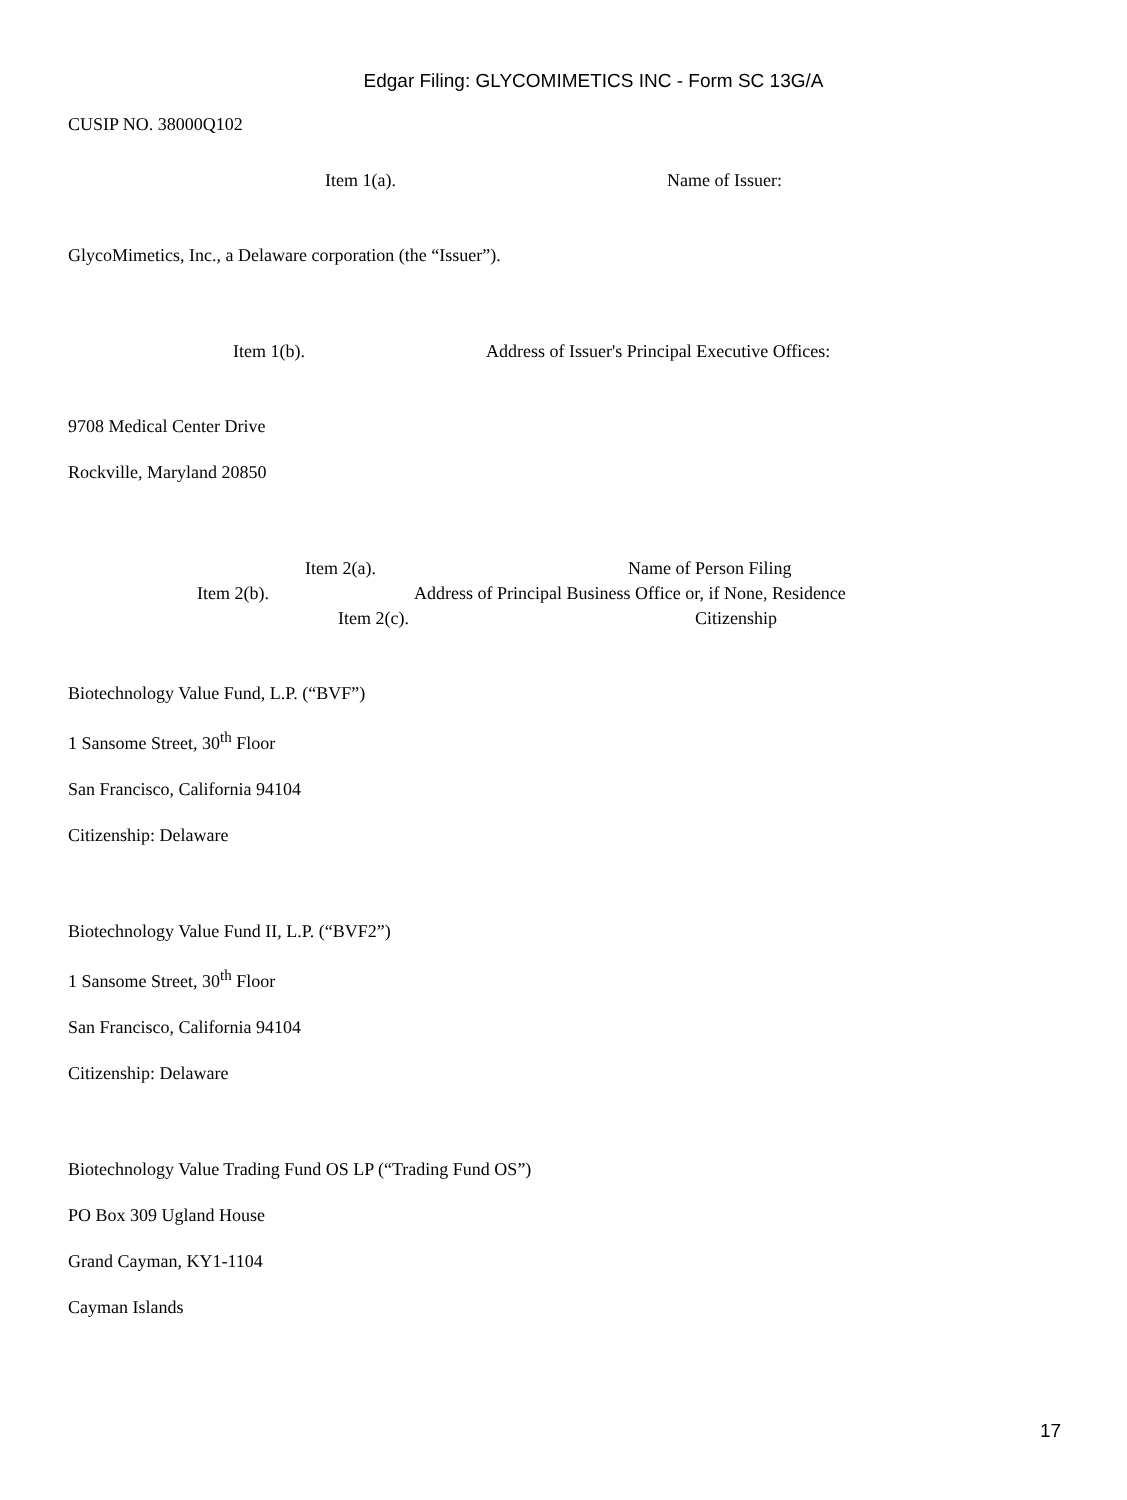Edgar Filing: GLYCOMIMETICS INC - Form SC 13G/A
CUSIP NO. 38000Q102
Item 1(a). Name of Issuer:
GlycoMimetics, Inc., a Delaware corporation (the “Issuer”).
Item 1(b). Address of Issuer's Principal Executive Offices:
9708 Medical Center Drive
Rockville, Maryland 20850
Item 2(a). Name of Person Filing
Item 2(b). Address of Principal Business Office or, if None, Residence
Item 2(c). Citizenship
Biotechnology Value Fund, L.P. (“BVF”)
1 Sansome Street, 30<sup>th</sup> Floor
San Francisco, California 94104
Citizenship: Delaware
Biotechnology Value Fund II, L.P. (“BVF2”)
1 Sansome Street, 30<sup>th</sup> Floor
San Francisco, California 94104
Citizenship: Delaware
Biotechnology Value Trading Fund OS LP (“Trading Fund OS”)
PO Box 309 Ugland House
Grand Cayman, KY1-1104
Cayman Islands
17